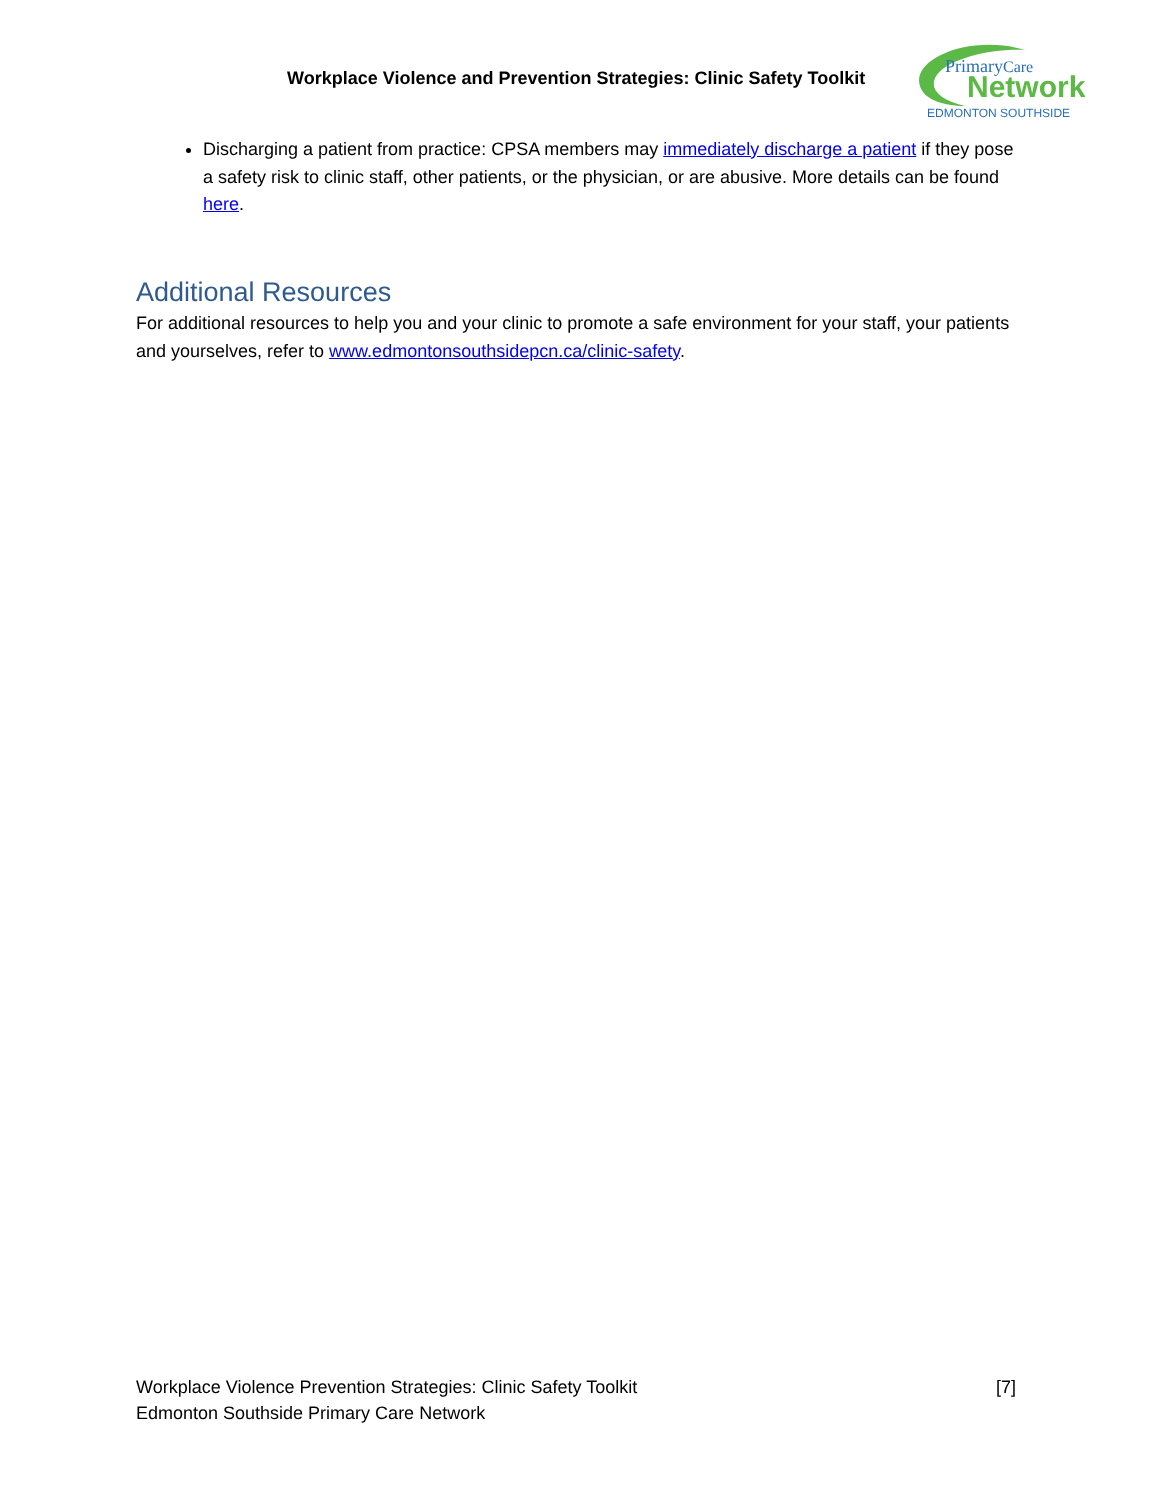Workplace Violence and Prevention Strategies: Clinic Safety Toolkit
PrimaryCare
Network
EDMONTON SOUTHSIDE
Discharging a patient from practice: CPSA members may immediately discharge a patient if they pose a safety risk to clinic staff, other patients, or the physician, or are abusive. More details can be found here.
Additional Resources
For additional resources to help you and your clinic to promote a safe environment for your staff, your patients and yourselves, refer to www.edmontonsouthsidepcn.ca/clinic-safety.
Workplace Violence Prevention Strategies: Clinic Safety Toolkit [7]
Edmonton Southside Primary Care Network